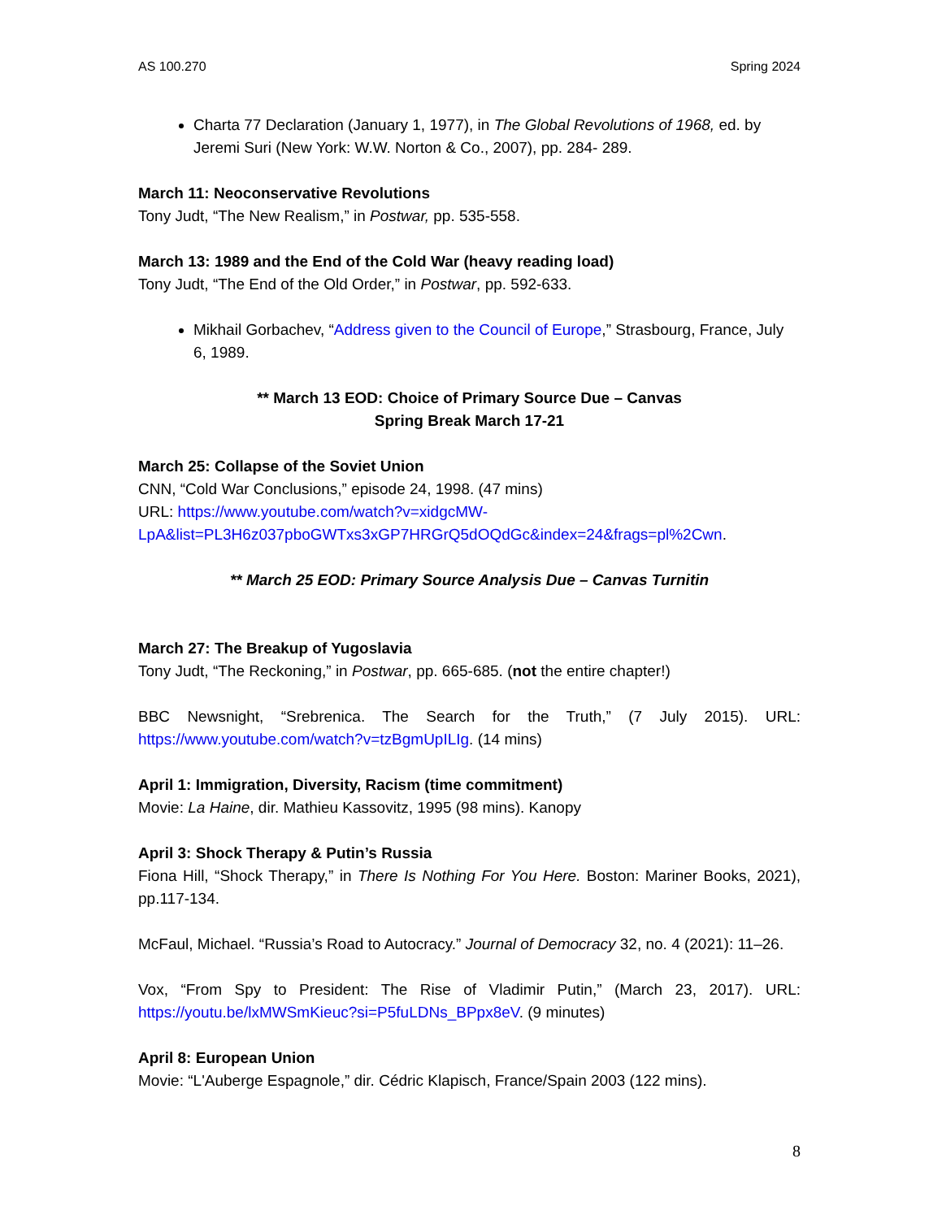AS 100.270 Spring 2024
Charta 77 Declaration (January 1, 1977), in The Global Revolutions of 1968, ed. by Jeremi Suri (New York: W.W. Norton & Co., 2007), pp. 284- 289.
March 11: Neoconservative Revolutions
Tony Judt, “The New Realism,” in Postwar, pp. 535-558.
March 13: 1989 and the End of the Cold War (heavy reading load)
Tony Judt, “The End of the Old Order,” in Postwar, pp. 592-633.
Mikhail Gorbachev, “Address given to the Council of Europe,” Strasbourg, France, July 6, 1989.
** March 13 EOD: Choice of Primary Source Due – Canvas
Spring Break March 17-21
March 25: Collapse of the Soviet Union
CNN, “Cold War Conclusions,” episode 24, 1998. (47 mins)
URL: https://www.youtube.com/watch?v=xidgcMW-
LpA&list=PL3H6z037pboGWTxs3xGP7HRGrQ5dOQdGc&index=24&frags=pl%2Cwn.
** March 25 EOD: Primary Source Analysis Due – Canvas Turnitin
March 27: The Breakup of Yugoslavia
Tony Judt, “The Reckoning,” in Postwar, pp. 665-685. (not the entire chapter!)
BBC Newsnight, “Srebrenica. The Search for the Truth,” (7 July 2015). URL: https://www.youtube.com/watch?v=tzBgmUpILIg. (14 mins)
April 1: Immigration, Diversity, Racism (time commitment)
Movie: La Haine, dir. Mathieu Kassovitz, 1995 (98 mins). Kanopy
April 3: Shock Therapy & Putin’s Russia
Fiona Hill, “Shock Therapy,” in There Is Nothing For You Here. Boston: Mariner Books, 2021), pp.117-134.
McFaul, Michael. “Russia’s Road to Autocracy.” Journal of Democracy 32, no. 4 (2021): 11–26.
Vox, “From Spy to President: The Rise of Vladimir Putin,” (March 23, 2017). URL: https://youtu.be/lxMWSmKieuc?si=P5fuLDNs_BPpx8eV. (9 minutes)
April 8: European Union
Movie: “L'Auberge Espagnole,” dir. Cédric Klapisch, France/Spain 2003 (122 mins).
8